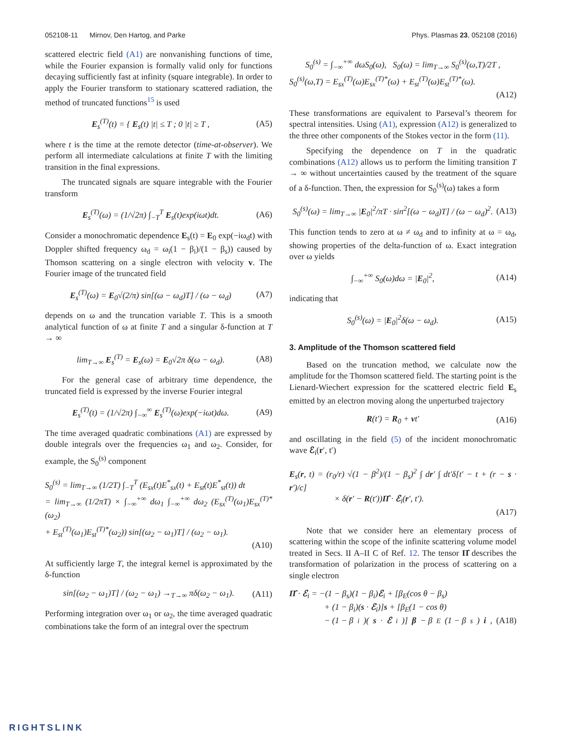052108-11 Mirnov, Den Hartog, and Parke Phys. Plasmas 23, 052108 (2016)
scattered electric field (A1) are nonvanishing functions of time, while the Fourier expansion is formally valid only for functions decaying sufficiently fast at infinity (square integrable). In order to apply the Fourier transform to stationary scattered radiation, the method of truncated functions<sup>15</sup> is used
E<sub>s</sub><sup>(T)</sup>(t) = { E<sub>s</sub>(t) |t| ≤ T ; 0 |t| ≥ T , (A5)
where t is the time at the remote detector (time-at-observer). We perform all intermediate calculations at finite T with the limiting transition in the final expressions.
The truncated signals are square integrable with the Fourier transform
E<sub>s</sub><sup>(T)</sup>(ω) = (1/√2π) ∫<sub>−T</sub><sup>T</sup> E<sub>s</sub>(t)exp(iωt)dt. (A6)
Consider a monochromatic dependence E<sub>s</sub>(t) = E<sub>0</sub> exp(−iω<sub>d</sub>t) with Doppler shifted frequency ω<sub>d</sub> = ω<sub>i</sub>(1 − β<sub>i</sub>)/(1 − β<sub>s</sub>)) caused by Thomson scattering on a single electron with velocity v. The Fourier image of the truncated field
E<sub>s</sub><sup>(T)</sup>(ω) = E<sub>0</sub>√(2/π) sin[(ω − ω<sub>d</sub>)T] / (ω − ω<sub>d</sub>) (A7)
depends on ω and the truncation variable T. This is a smooth analytical function of ω at finite T and a singular δ-function at T → ∞
lim<sub>T→∞</sub> E<sub>s</sub><sup>(T)</sup> = E<sub>s</sub>(ω) = E<sub>0</sub>√2π δ(ω − ω<sub>d</sub>). (A8)
For the general case of arbitrary time dependence, the truncated field is expressed by the inverse Fourier integral
E<sub>s</sub><sup>(T)</sup>(t) = (1/√2π) ∫<sub>−∞</sub><sup>∞</sup> E<sub>s</sub><sup>(T)</sup>(ω)exp(−iωt)dω. (A9)
The time averaged quadratic combinations (A1) are expressed by double integrals over the frequencies ω<sub>1</sub> and ω<sub>2</sub>. Consider, for example, the S<sub>0</sub><sup>(s)</sup> component
S<sub>0</sub><sup>(s)</sup> = lim<sub>T→∞</sub> (1/2T) ∫<sub>−T</sub><sup>T</sup> (E<sub>sx</sub>(t)E<sup>*</sup><sub>sx</sub>(t) + E<sub>st</sub>(t)E<sup>*</sup><sub>st</sub>(t)) dt
= lim<sub>T→∞</sub> (1/2πT) × ∫<sub>−∞</sub><sup>+∞</sup> dω<sub>1</sub> ∫<sub>−∞</sub><sup>+∞</sup> dω<sub>2</sub> (E<sub>sx</sub><sup>(T)</sup>(ω<sub>1</sub>)E<sub>sx</sub><sup>(T)*</sup>(ω<sub>2</sub>)
+ E<sub>st</sub><sup>(T)</sup>(ω<sub>1</sub>)E<sub>st</sub><sup>(T)*</sup>(ω<sub>2</sub>)) sin[(ω<sub>2</sub> − ω<sub>1</sub>)T] / (ω<sub>2</sub> − ω<sub>1</sub>).
(A10)
At sufficiently large T, the integral kernel is approximated by the δ-function
sin[(ω<sub>2</sub> − ω<sub>1</sub>)T] / (ω<sub>2</sub> − ω<sub>1</sub>) →<sub>T→∞</sub> πδ(ω<sub>2</sub> − ω<sub>1</sub>). (A11)
Performing integration over ω<sub>1</sub> or ω<sub>2</sub>, the time averaged quadratic combinations take the form of an integral over the spectrum
S<sub>0</sub><sup>(s)</sup> = ∫<sub>−∞</sub><sup>+∞</sup> dωS<sub>0</sub>(ω), S<sub>0</sub>(ω) = lim<sub>T→∞</sub> S<sub>0</sub><sup>(s)</sup>(ω,T)/2T ,
S<sub>0</sub><sup>(s)</sup>(ω,T) = E<sub>sx</sub><sup>(T)</sup>(ω)E<sub>sx</sub><sup>(T)*</sup>(ω) + E<sub>st</sub><sup>(T)</sup>(ω)E<sub>st</sub><sup>(T)*</sup>(ω).
(A12)
These transformations are equivalent to Parseval’s theorem for spectral intensities. Using (A1), expression (A12) is generalized to the three other components of the Stokes vector in the form (11).
Specifying the dependence on T in the quadratic combinations (A12) allows us to perform the limiting transition T → ∞ without uncertainties caused by the treatment of the square of a δ-function. Then, the expression for S<sub>0</sub><sup>(s)</sup>(ω) takes a form
S<sub>0</sub><sup>(s)</sup>(ω) = lim<sub>T→∞</sub> |E<sub>0</sub>|<sup>2</sup>/πT · sin<sup>2</sup>[(ω − ω<sub>d</sub>)T] / (ω − ω<sub>d</sub>)<sup>2</sup>. (A13)
This function tends to zero at ω ≠ ω<sub>d</sub> and to infinity at ω = ω<sub>d</sub>, showing properties of the delta-function of ω. Exact integration over ω yields
∫<sub>−∞</sub><sup>+∞</sup> S<sub>0</sub>(ω)dω = |E<sub>0</sub>|<sup>2</sup>, (A14)
indicating that
S<sub>0</sub><sup>(s)</sup>(ω) = |E<sub>0</sub>|<sup>2</sup>δ(ω − ω<sub>d</sub>). (A15)
3. Amplitude of the Thomson scattered field
Based on the truncation method, we calculate now the amplitude for the Thomson scattered field. The starting point is the Lienard-Wiechert expression for the scattered electric field E<sub>s</sub> emitted by an electron moving along the unperturbed trajectory
R(t′) = R<sub>0</sub> + vt′ (A16)
and oscillating in the field (5) of the incident monochromatic wave ℰ<sub>i</sub>(r′, t′)
E<sub>s</sub>(r, t) = (r<sub>0</sub>/r) √(1 − β<sup>2</sup>)/(1 − β<sub>s</sub>)<sup>2</sup> ∫ dr′ ∫ dt′δ[t′ − t + (r − s · r′)/c]
× δ(r′ − R(t′))Π̂ · ℰ<sub>i</sub>(r′, t′).
(A17)
Note that we consider here an elementary process of scattering within the scope of the infinite scattering volume model treated in Secs. II A–II C of Ref. 12. The tensor Π̂ describes the transformation of polarization in the process of scattering on a single electron
Π̂ · ℰ<sub>i</sub> = −(1 − β<sub>s</sub>)(1 − β<sub>i</sub>)ℰ<sub>i</sub> + [β<sub>E</sub>(cos θ − β<sub>s</sub>)
+ (1 − β<sub>i</sub>)(s · ℰ<sub>i</sub>)]s + [β<sub>E</sub>(1 − cos θ)
− (1 − β<sub>i</sub>)(s · ℰ<sub>i</sub>)] β − β<sub>E</sub>(1 − β<sub>s</sub>) i, (A18)
RIGHTSLINK